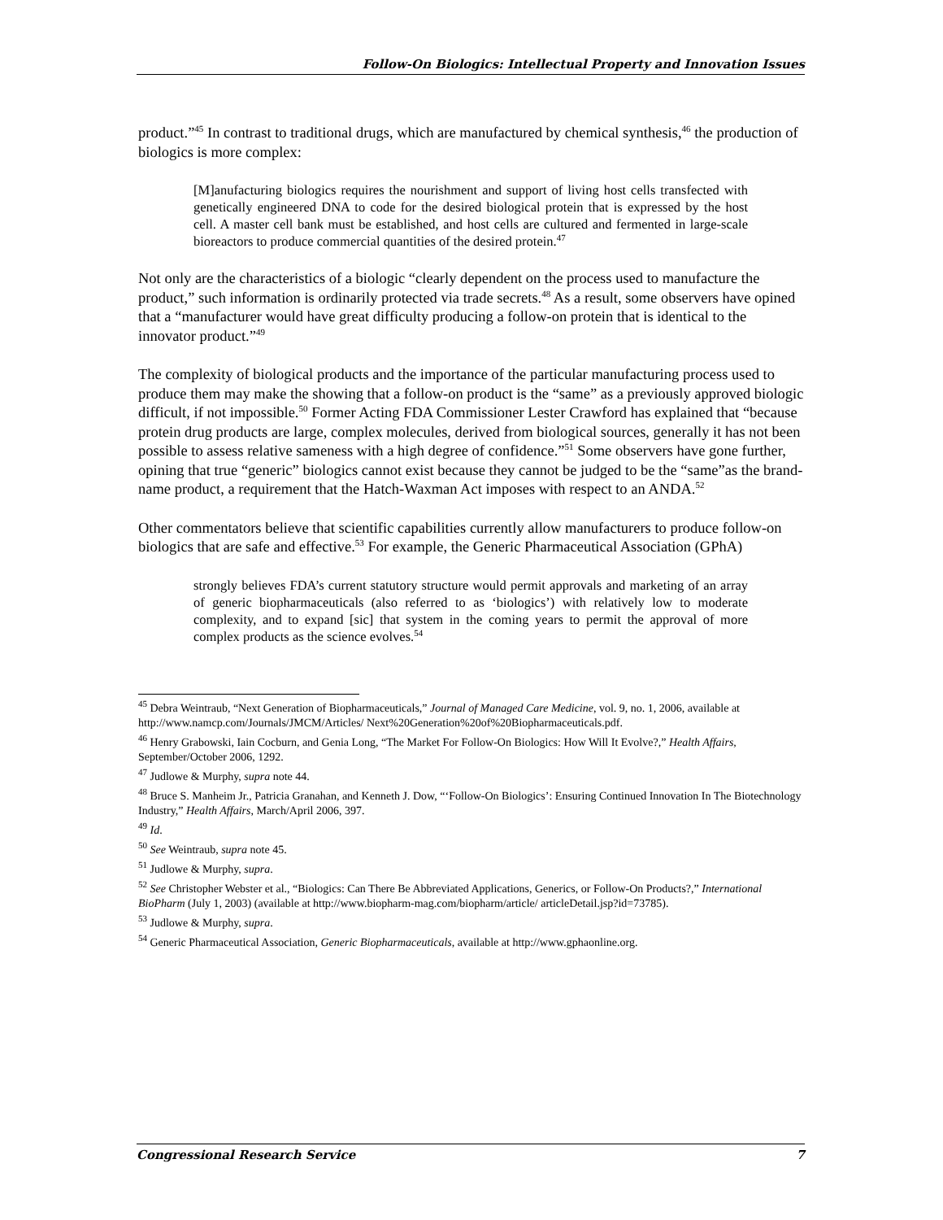Follow-On Biologics: Intellectual Property and Innovation Issues
product.”<sup>45</sup> In contrast to traditional drugs, which are manufactured by chemical synthesis,<sup>46</sup> the production of biologics is more complex:
[M]anufacturing biologics requires the nourishment and support of living host cells transfected with genetically engineered DNA to code for the desired biological protein that is expressed by the host cell. A master cell bank must be established, and host cells are cultured and fermented in large-scale bioreactors to produce commercial quantities of the desired protein.<sup>47</sup>
Not only are the characteristics of a biologic “clearly dependent on the process used to manufacture the product,” such information is ordinarily protected via trade secrets.<sup>48</sup> As a result, some observers have opined that a “manufacturer would have great difficulty producing a follow-on protein that is identical to the innovator product.”<sup>49</sup>
The complexity of biological products and the importance of the particular manufacturing process used to produce them may make the showing that a follow-on product is the “same” as a previously approved biologic difficult, if not impossible.<sup>50</sup> Former Acting FDA Commissioner Lester Crawford has explained that “because protein drug products are large, complex molecules, derived from biological sources, generally it has not been possible to assess relative sameness with a high degree of confidence.”<sup>51</sup> Some observers have gone further, opining that true “generic” biologics cannot exist because they cannot be judged to be the “same”as the brand-name product, a requirement that the Hatch-Waxman Act imposes with respect to an ANDA.<sup>52</sup>
Other commentators believe that scientific capabilities currently allow manufacturers to produce follow-on biologics that are safe and effective.<sup>53</sup> For example, the Generic Pharmaceutical Association (GPhA)
strongly believes FDA’s current statutory structure would permit approvals and marketing of an array of generic biopharmaceuticals (also referred to as ‘biologics’) with relatively low to moderate complexity, and to expand [sic] that system in the coming years to permit the approval of more complex products as the science evolves.<sup>54</sup>
<sup>45</sup> Debra Weintraub, “Next Generation of Biopharmaceuticals,” Journal of Managed Care Medicine, vol. 9, no. 1, 2006, available at http://www.namcp.com/Journals/JMCM/Articles/ Next%20Generation%20of%20Biopharmaceuticals.pdf.
<sup>46</sup> Henry Grabowski, Iain Cocburn, and Genia Long, “The Market For Follow-On Biologics: How Will It Evolve?,” Health Affairs, September/October 2006, 1292.
<sup>47</sup> Judlowe & Murphy, supra note 44.
<sup>48</sup> Bruce S. Manheim Jr., Patricia Granahan, and Kenneth J. Dow, “‘Follow-On Biologics’: Ensuring Continued Innovation In The Biotechnology Industry,” Health Affairs, March/April 2006, 397.
<sup>49</sup> Id.
<sup>50</sup> See Weintraub, supra note 45.
<sup>51</sup> Judlowe & Murphy, supra.
<sup>52</sup> See Christopher Webster et al., “Biologics: Can There Be Abbreviated Applications, Generics, or Follow-On Products?,” International BioPharm (July 1, 2003) (available at http://www.biopharm-mag.com/biopharm/article/ articleDetail.jsp?id=73785).
<sup>53</sup> Judlowe & Murphy, supra.
<sup>54</sup> Generic Pharmaceutical Association, Generic Biopharmaceuticals, available at http://www.gphaonline.org.
Congressional Research Service 7